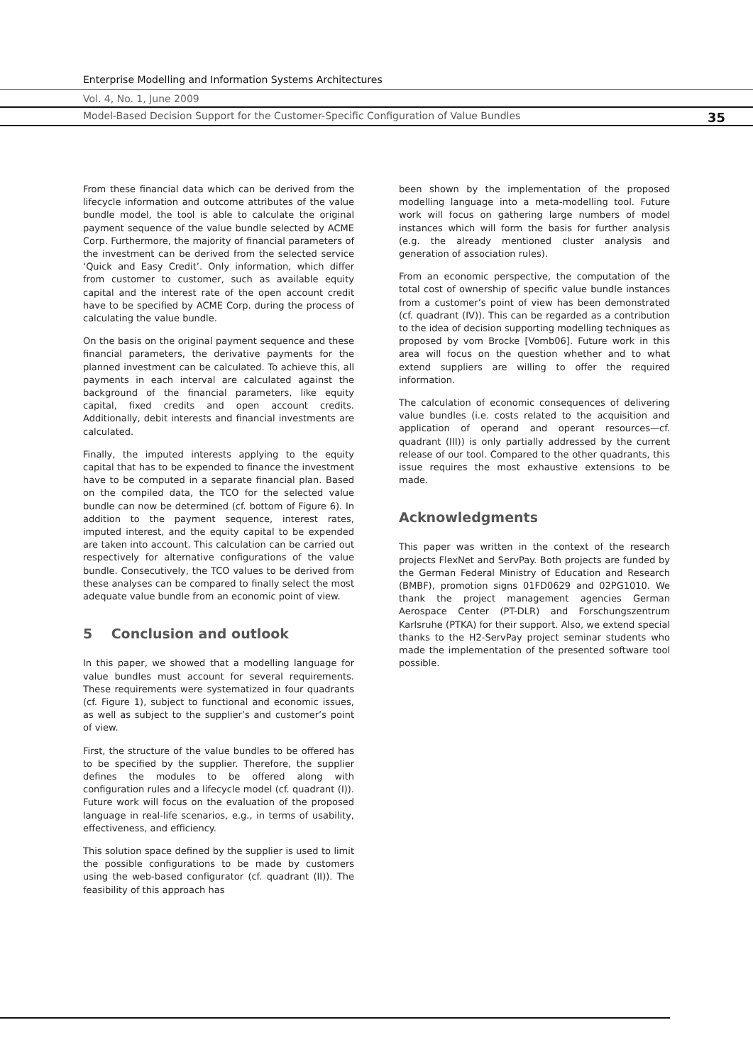Enterprise Modelling and Information Systems Architectures
Vol. 4, No. 1, June 2009
Model-Based Decision Support for the Customer-Specific Configuration of Value Bundles 35
From these financial data which can be derived from the lifecycle information and outcome attributes of the value bundle model, the tool is able to calculate the original payment sequence of the value bundle selected by ACME Corp. Furthermore, the majority of financial parameters of the investment can be derived from the selected service ‘Quick and Easy Credit’. Only information, which differ from customer to customer, such as available equity capital and the interest rate of the open account credit have to be specified by ACME Corp. during the process of calculating the value bundle.
On the basis on the original payment sequence and these financial parameters, the derivative payments for the planned investment can be calculated. To achieve this, all payments in each interval are calculated against the background of the financial parameters, like equity capital, fixed credits and open account credits. Additionally, debit interests and financial investments are calculated.
Finally, the imputed interests applying to the equity capital that has to be expended to finance the investment have to be computed in a separate financial plan. Based on the compiled data, the TCO for the selected value bundle can now be determined (cf. bottom of Figure 6). In addition to the payment sequence, interest rates, imputed interest, and the equity capital to be expended are taken into account. This calculation can be carried out respectively for alternative configurations of the value bundle. Consecutively, the TCO values to be derived from these analyses can be compared to finally select the most adequate value bundle from an economic point of view.
5 Conclusion and outlook
In this paper, we showed that a modelling language for value bundles must account for several requirements. These requirements were systematized in four quadrants (cf. Figure 1), subject to functional and economic issues, as well as subject to the supplier’s and customer’s point of view.
First, the structure of the value bundles to be offered has to be specified by the supplier. Therefore, the supplier defines the modules to be offered along with configuration rules and a lifecycle model (cf. quadrant (I)). Future work will focus on the evaluation of the proposed language in real-life scenarios, e.g., in terms of usability, effectiveness, and efficiency.
This solution space defined by the supplier is used to limit the possible configurations to be made by customers using the web-based configurator (cf. quadrant (II)). The feasibility of this approach has
been shown by the implementation of the proposed modelling language into a meta-modelling tool. Future work will focus on gathering large numbers of model instances which will form the basis for further analysis (e.g. the already mentioned cluster analysis and generation of association rules).
From an economic perspective, the computation of the total cost of ownership of specific value bundle instances from a customer’s point of view has been demonstrated (cf. quadrant (IV)). This can be regarded as a contribution to the idea of decision supporting modelling techniques as proposed by vom Brocke [Vomb06]. Future work in this area will focus on the question whether and to what extend suppliers are willing to offer the required information.
The calculation of economic consequences of delivering value bundles (i.e. costs related to the acquisition and application of operand and operant resources—cf. quadrant (III)) is only partially addressed by the current release of our tool. Compared to the other quadrants, this issue requires the most exhaustive extensions to be made.
Acknowledgments
This paper was written in the context of the research projects FlexNet and ServPay. Both projects are funded by the German Federal Ministry of Education and Research (BMBF), promotion signs 01FD0629 and 02PG1010. We thank the project management agencies German Aerospace Center (PT-DLR) and Forschungszentrum Karlsruhe (PTKA) for their support. Also, we extend special thanks to the H2-ServPay project seminar students who made the implementation of the presented software tool possible.